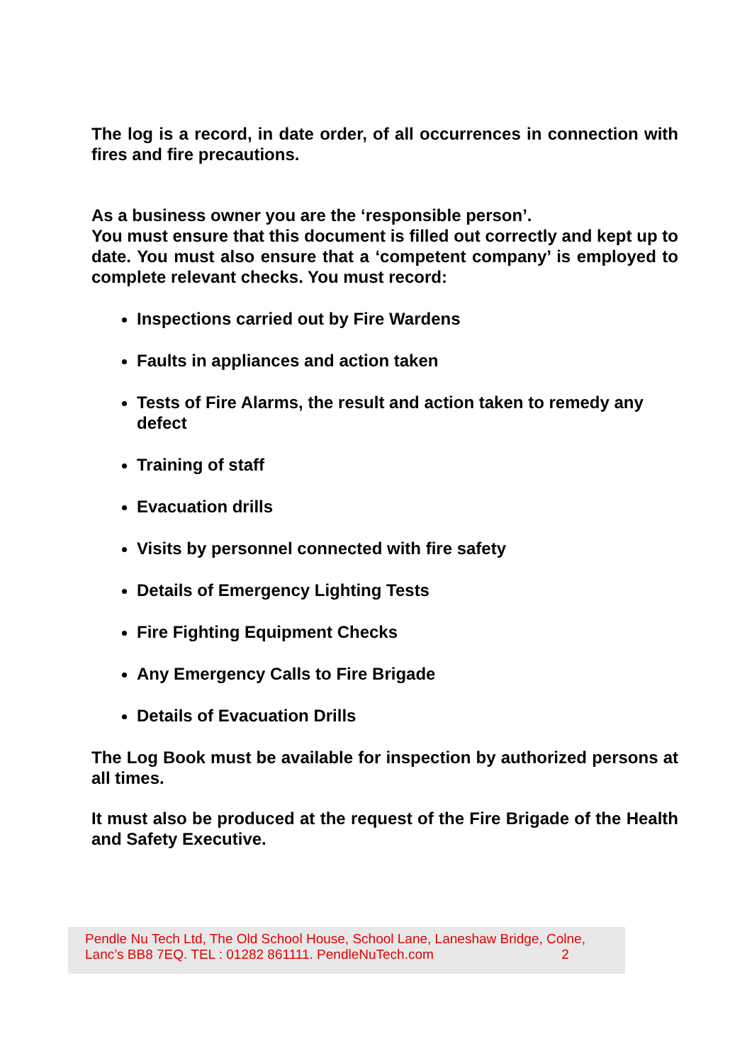The log is a record, in date order, of all occurrences in connection with fires and fire precautions.
As a business owner you are the ‘responsible person’.
You must ensure that this document is filled out correctly and kept up to date. You must also ensure that a ‘competent company’ is employed to complete relevant checks. You must record:
Inspections carried out by Fire Wardens
Faults in appliances and action taken
Tests of Fire Alarms, the result and action taken to remedy any defect
Training of staff
Evacuation drills
Visits by personnel connected with fire safety
Details of Emergency Lighting Tests
Fire Fighting Equipment Checks
Any Emergency Calls to Fire Brigade
Details of Evacuation Drills
The Log Book must be available for inspection by authorized persons at all times.
It must also be produced at the request of the Fire Brigade of the Health and Safety Executive.
Pendle Nu Tech Ltd, The Old School House, School Lane, Laneshaw Bridge, Colne,
Lanc’s BB8 7EQ. TEL : 01282 861111. PendleNuTech.com 2